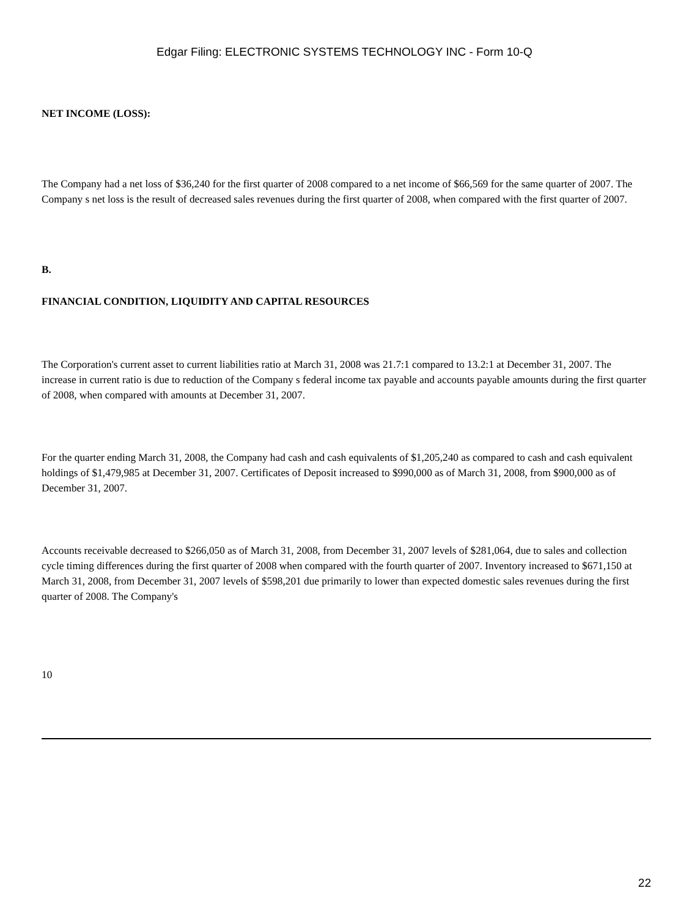Edgar Filing: ELECTRONIC SYSTEMS TECHNOLOGY INC - Form 10-Q
NET INCOME (LOSS):
The Company had a net loss of $36,240 for the first quarter of 2008 compared to a net income of $66,569 for the same quarter of 2007. The Company s net loss is the result of decreased sales revenues during the first quarter of 2008, when compared with the first quarter of 2007.
B.
FINANCIAL CONDITION, LIQUIDITY AND CAPITAL RESOURCES
The Corporation's current asset to current liabilities ratio at March 31, 2008 was 21.7:1 compared to 13.2:1 at December 31, 2007. The increase in current ratio is due to reduction of the Company s federal income tax payable and accounts payable amounts during the first quarter of 2008, when compared with amounts at December 31, 2007.
For the quarter ending March 31, 2008, the Company had cash and cash equivalents of $1,205,240 as compared to cash and cash equivalent holdings of $1,479,985 at December 31, 2007. Certificates of Deposit increased to $990,000 as of March 31, 2008, from $900,000 as of December 31, 2007.
Accounts receivable decreased to $266,050 as of March 31, 2008, from December 31, 2007 levels of $281,064, due to sales and collection cycle timing differences during the first quarter of 2008 when compared with the fourth quarter of 2007. Inventory increased to $671,150 at March 31, 2008, from December 31, 2007 levels of $598,201 due primarily to lower than expected domestic sales revenues during the first quarter of 2008. The Company's
10
22